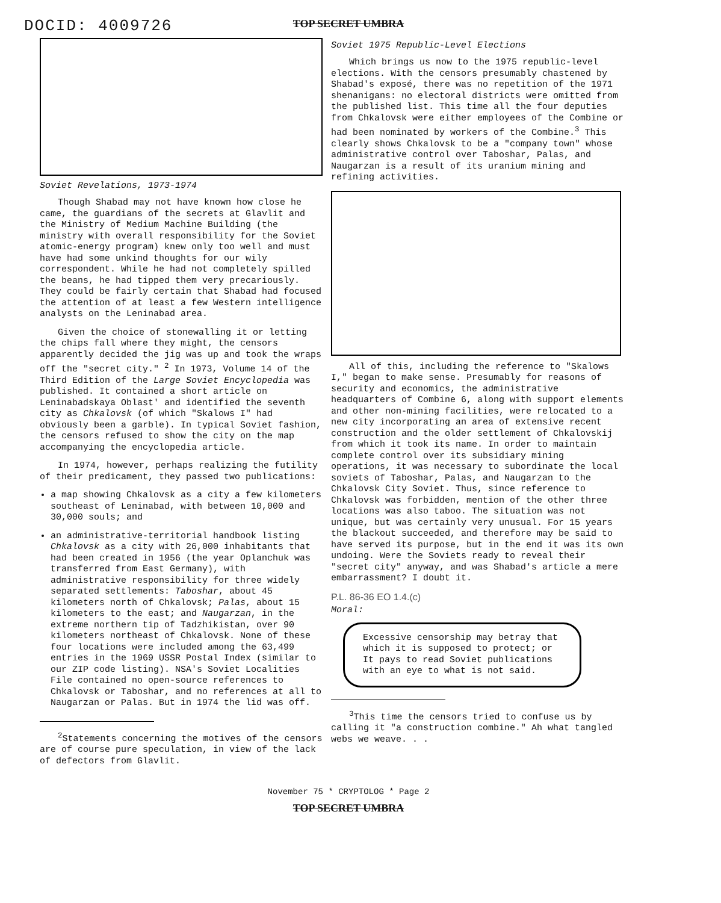DOCID: 4009726
TOP SECRET UMBRA
Soviet Revelations, 1973-1974
Though Shabad may not have known how close he came, the guardians of the secrets at Glavlit and the Ministry of Medium Machine Building (the ministry with overall responsibility for the Soviet atomic-energy program) knew only too well and must have had some unkind thoughts for our wily correspondent. While he had not completely spilled the beans, he had tipped them very precariously. They could be fairly certain that Shabad had focused the attention of at least a few Western intelligence analysts on the Leninabad area.
Given the choice of stonewalling it or letting the chips fall where they might, the censors apparently decided the jig was up and took the wraps off the "secret city." <sup>2</sup> In 1973, Volume 14 of the Third Edition of the Large Soviet Encyclopedia was published. It contained a short article on Leninabadskaya Oblast' and identified the seventh city as Chkalovsk (of which "Skalows I" had obviously been a garble). In typical Soviet fashion, the censors refused to show the city on the map accompanying the encyclopedia article.
In 1974, however, perhaps realizing the futility of their predicament, they passed two publications:
a map showing Chkalovsk as a city a few kilometers southeast of Leninabad, with between 10,000 and 30,000 souls; and
an administrative-territorial handbook listing Chkalovsk as a city with 26,000 inhabitants that had been created in 1956 (the year Oplanchuk was transferred from East Germany), with administrative responsibility for three widely separated settlements: Taboshar, about 45 kilometers north of Chkalovsk; Palas, about 15 kilometers to the east; and Naugarzan, in the extreme northern tip of Tadzhikistan, over 90 kilometers northeast of Chkalovsk. None of these four locations were included among the 63,499 entries in the 1969 USSR Postal Index (similar to our ZIP code listing). NSA's Soviet Localities File contained no open-source references to Chkalovsk or Taboshar, and no references at all to Naugarzan or Palas. But in 1974 the lid was off.
<sup>2</sup> Statements concerning the motives of the censors are of course pure speculation, in view of the lack of defectors from Glavlit.
Soviet 1975 Republic-Level Elections
Which brings us now to the 1975 republic-level elections. With the censors presumably chastened by Shabad's exposé, there was no repetition of the 1971 shenanigans: no electoral districts were omitted from the published list. This time all the four deputies from Chkalovsk were either employees of the Combine or had been nominated by workers of the Combine.<sup>3</sup> This clearly shows Chkalovsk to be a "company town" whose administrative control over Taboshar, Palas, and Naugarzan is a result of its uranium mining and refining activities.
All of this, including the reference to "Skalows I," began to make sense. Presumably for reasons of security and economics, the administrative headquarters of Combine 6, along with support elements and other non-mining facilities, were relocated to a new city incorporating an area of extensive recent construction and the older settlement of Chkalovskij from which it took its name. In order to maintain complete control over its subsidiary mining operations, it was necessary to subordinate the local soviets of Taboshar, Palas, and Naugarzan to the Chkalovsk City Soviet. Thus, since reference to Chkalovsk was forbidden, mention of the other three locations was also taboo. The situation was not unique, but was certainly very unusual. For 15 years the blackout succeeded, and therefore may be said to have served its purpose, but in the end it was its own undoing. Were the Soviets ready to reveal their "secret city" anyway, and was Shabad's article a mere embarrassment? I doubt it.
P.L. 86-36 EO 1.4.(c)
Moral:
Excessive censorship may betray that which it is supposed to protect; or It pays to read Soviet publications with an eye to what is not said.
<sup>3</sup> This time the censors tried to confuse us by calling it "a construction combine." Ah what tangled webs we weave. . .
November 75 * CRYPTOLOG * Page 2
TOP SECRET UMBRA